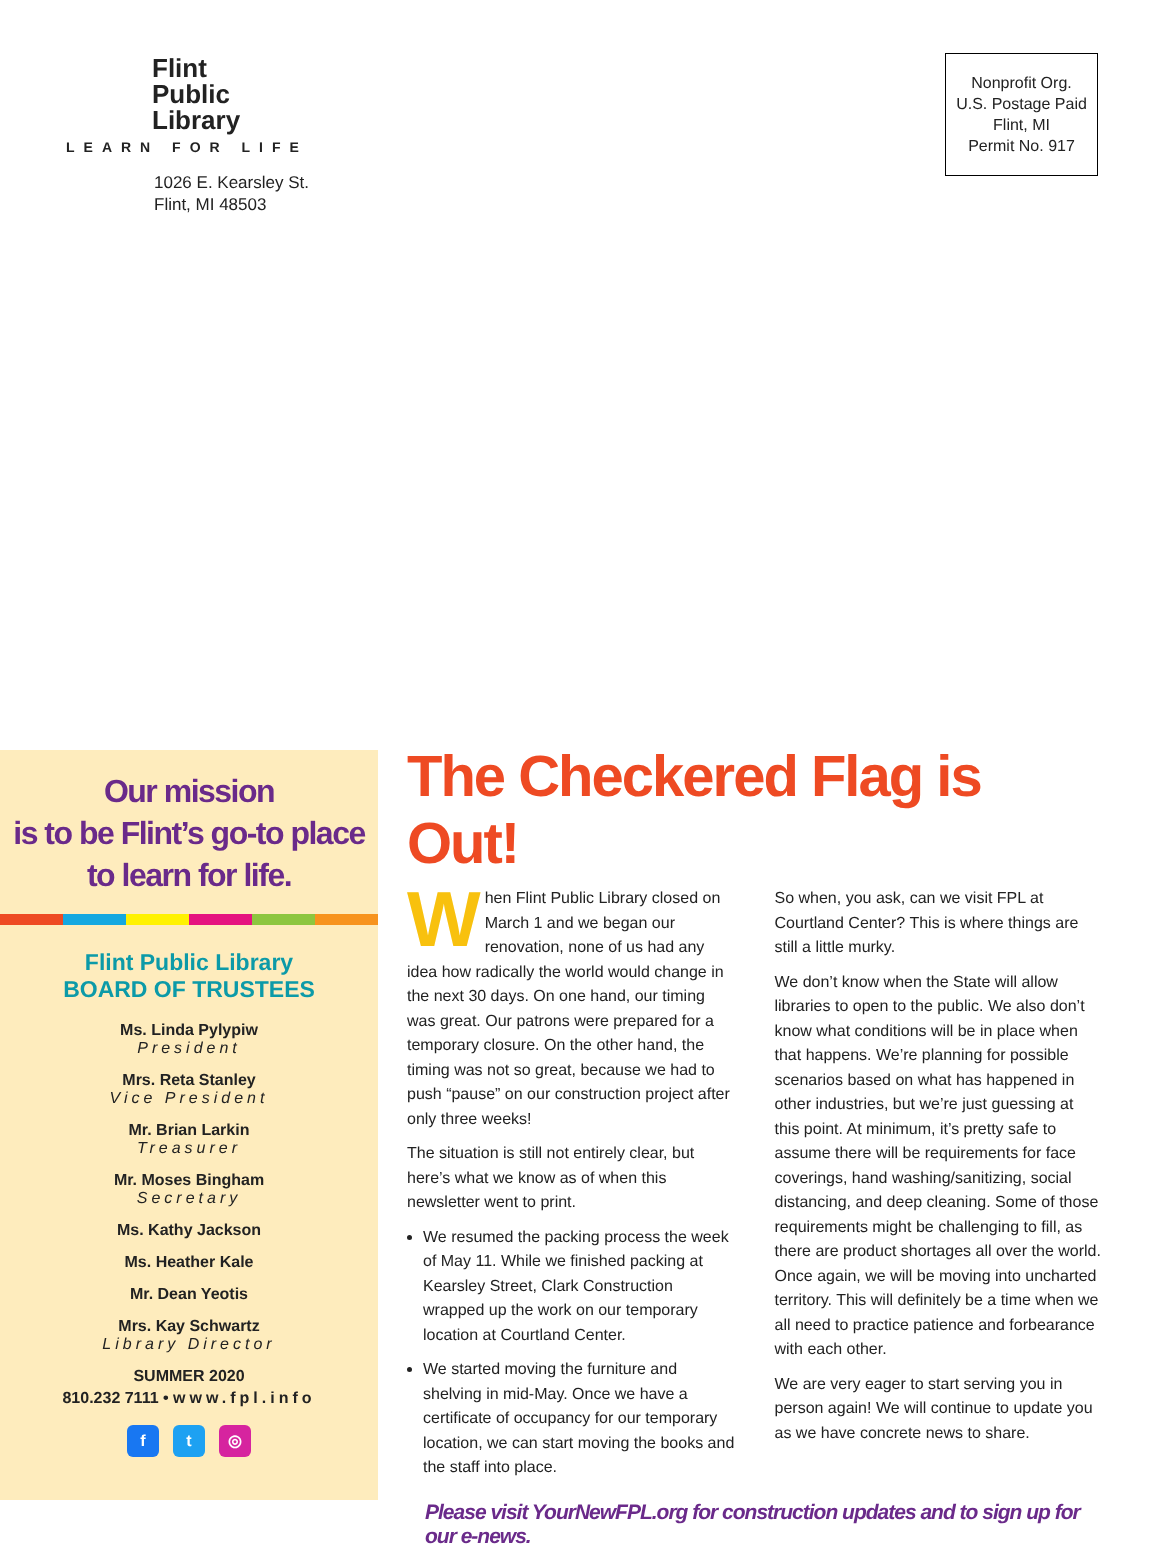Flint
Public
Library
LEARN FOR LIFE
1026 E. Kearsley St.
Flint, MI 48503
Nonprofit Org.
U.S. Postage Paid
Flint, MI
Permit No. 917
Our mission
is to be Flint’s go-to place
to learn for life.
Flint Public Library
BOARD OF TRUSTEES
Ms. Linda Pylypiw
President
Mrs. Reta Stanley
Vice President
Mr. Brian Larkin
Treasurer
Mr. Moses Bingham
Secretary
Ms. Kathy Jackson
Ms. Heather Kale
Mr. Dean Yeotis
Mrs. Kay Schwartz
Library Director
SUMMER 2020
810.232 7111 • www.fpl.info
f t ◎
The Checkered Flag is Out!
When Flint Public Library closed on March 1 and we began our renovation, none of us had any idea how radically the world would change in the next 30 days. On one hand, our timing was great. Our patrons were prepared for a temporary closure. On the other hand, the timing was not so great, because we had to push “pause” on our construction project after only three weeks!
The situation is still not entirely clear, but here’s what we know as of when this newsletter went to print.
We resumed the packing process the week of May 11. While we finished packing at Kearsley Street, Clark Construction wrapped up the work on our temporary location at Courtland Center.
We started moving the furniture and shelving in mid-May. Once we have a certificate of occupancy for our temporary location, we can start moving the books and the staff into place.
So when, you ask, can we visit FPL at Courtland Center? This is where things are still a little murky.
We don’t know when the State will allow libraries to open to the public. We also don’t know what conditions will be in place when that happens. We’re planning for possible scenarios based on what has happened in other industries, but we’re just guessing at this point. At minimum, it’s pretty safe to assume there will be requirements for face coverings, hand washing/sanitizing, social distancing, and deep cleaning. Some of those requirements might be challenging to fill, as there are product shortages all over the world. Once again, we will be moving into uncharted territory. This will definitely be a time when we all need to practice patience and forbearance with each other.
We are very eager to start serving you in person again! We will continue to update you as we have concrete news to share.
Please visit YourNewFPL.org for construction updates and to sign up for our e-news.